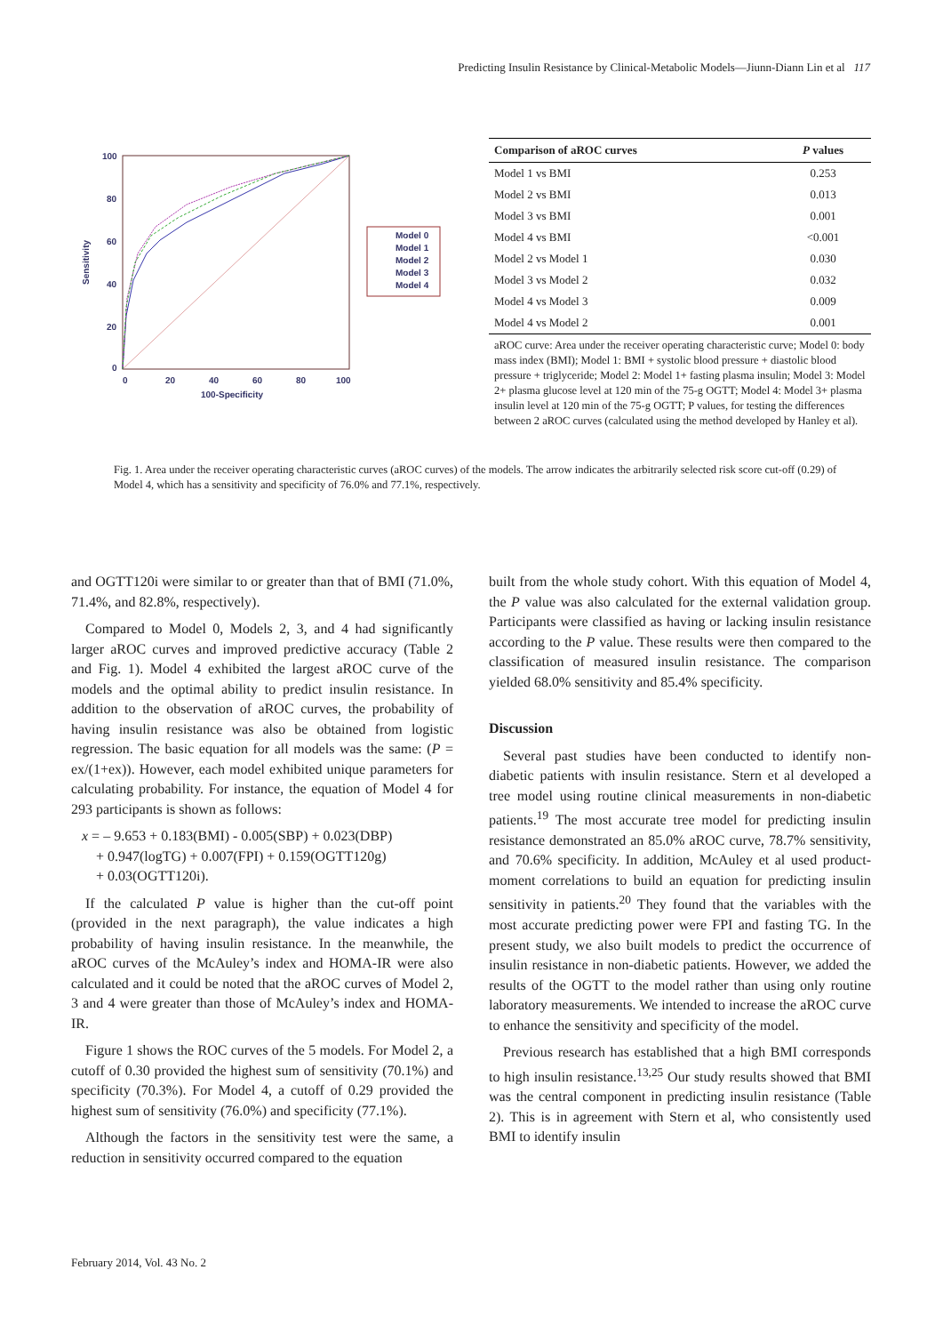Predicting Insulin Resistance by Clinical-Metabolic Models—Jiunn-Diann Lin et al 117
100
80
60
40
20
0
0
20
40
60
80
100
100-Specificity
Sensitivity
Model 0
Model 1
Model 2
Model 3
Model 4
| Comparison of aROC curves | P values |
| --- | --- |
| Model 1 vs BMI | 0.253 |
| Model 2 vs BMI | 0.013 |
| Model 3 vs BMI | 0.001 |
| Model 4 vs BMI | <0.001 |
| Model 2 vs Model 1 | 0.030 |
| Model 3 vs Model 2 | 0.032 |
| Model 4 vs Model 3 | 0.009 |
| Model 4 vs Model 2 | 0.001 |
aROC curve: Area under the receiver operating characteristic curve; Model 0: body mass index (BMI); Model 1: BMI + systolic blood pressure + diastolic blood pressure + triglyceride; Model 2: Model 1+ fasting plasma insulin; Model 3: Model 2+ plasma glucose level at 120 min of the 75-g OGTT; Model 4: Model 3+ plasma insulin level at 120 min of the 75-g OGTT; P values, for testing the differences between 2 aROC curves (calculated using the method developed by Hanley et al).
Fig. 1. Area under the receiver operating characteristic curves (aROC curves) of the models. The arrow indicates the arbitrarily selected risk score cut-off (0.29) of Model 4, which has a sensitivity and specificity of 76.0% and 77.1%, respectively.
and OGTT120i were similar to or greater than that of BMI (71.0%, 71.4%, and 82.8%, respectively).
Compared to Model 0, Models 2, 3, and 4 had significantly larger aROC curves and improved predictive accuracy (Table 2 and Fig. 1). Model 4 exhibited the largest aROC curve of the models and the optimal ability to predict insulin resistance. In addition to the observation of aROC curves, the probability of having insulin resistance was also be obtained from logistic regression. The basic equation for all models was the same: (P = ex/(1+ex)). However, each model exhibited unique parameters for calculating probability. For instance, the equation of Model 4 for 293 participants is shown as follows:
x = – 9.653 + 0.183(BMI) - 0.005(SBP) + 0.023(DBP)
+ 0.947(logTG) + 0.007(FPI) + 0.159(OGTT120g)
+ 0.03(OGTT120i).
If the calculated P value is higher than the cut-off point (provided in the next paragraph), the value indicates a high probability of having insulin resistance. In the meanwhile, the aROC curves of the McAuley’s index and HOMA-IR were also calculated and it could be noted that the aROC curves of Model 2, 3 and 4 were greater than those of McAuley’s index and HOMA-IR.
Figure 1 shows the ROC curves of the 5 models. For Model 2, a cutoff of 0.30 provided the highest sum of sensitivity (70.1%) and specificity (70.3%). For Model 4, a cutoff of 0.29 provided the highest sum of sensitivity (76.0%) and specificity (77.1%).
Although the factors in the sensitivity test were the same, a reduction in sensitivity occurred compared to the equation
built from the whole study cohort. With this equation of Model 4, the P value was also calculated for the external validation group. Participants were classified as having or lacking insulin resistance according to the P value. These results were then compared to the classification of measured insulin resistance. The comparison yielded 68.0% sensitivity and 85.4% specificity.
Discussion
Several past studies have been conducted to identify non-diabetic patients with insulin resistance. Stern et al developed a tree model using routine clinical measurements in non-diabetic patients.<sup>19</sup> The most accurate tree model for predicting insulin resistance demonstrated an 85.0% aROC curve, 78.7% sensitivity, and 70.6% specificity. In addition, McAuley et al used product-moment correlations to build an equation for predicting insulin sensitivity in patients.<sup>20</sup> They found that the variables with the most accurate predicting power were FPI and fasting TG. In the present study, we also built models to predict the occurrence of insulin resistance in non-diabetic patients. However, we added the results of the OGTT to the model rather than using only routine laboratory measurements. We intended to increase the aROC curve to enhance the sensitivity and specificity of the model.
Previous research has established that a high BMI corresponds to high insulin resistance.<sup>13,25</sup> Our study results showed that BMI was the central component in predicting insulin resistance (Table 2). This is in agreement with Stern et al, who consistently used BMI to identify insulin
February 2014, Vol. 43 No. 2